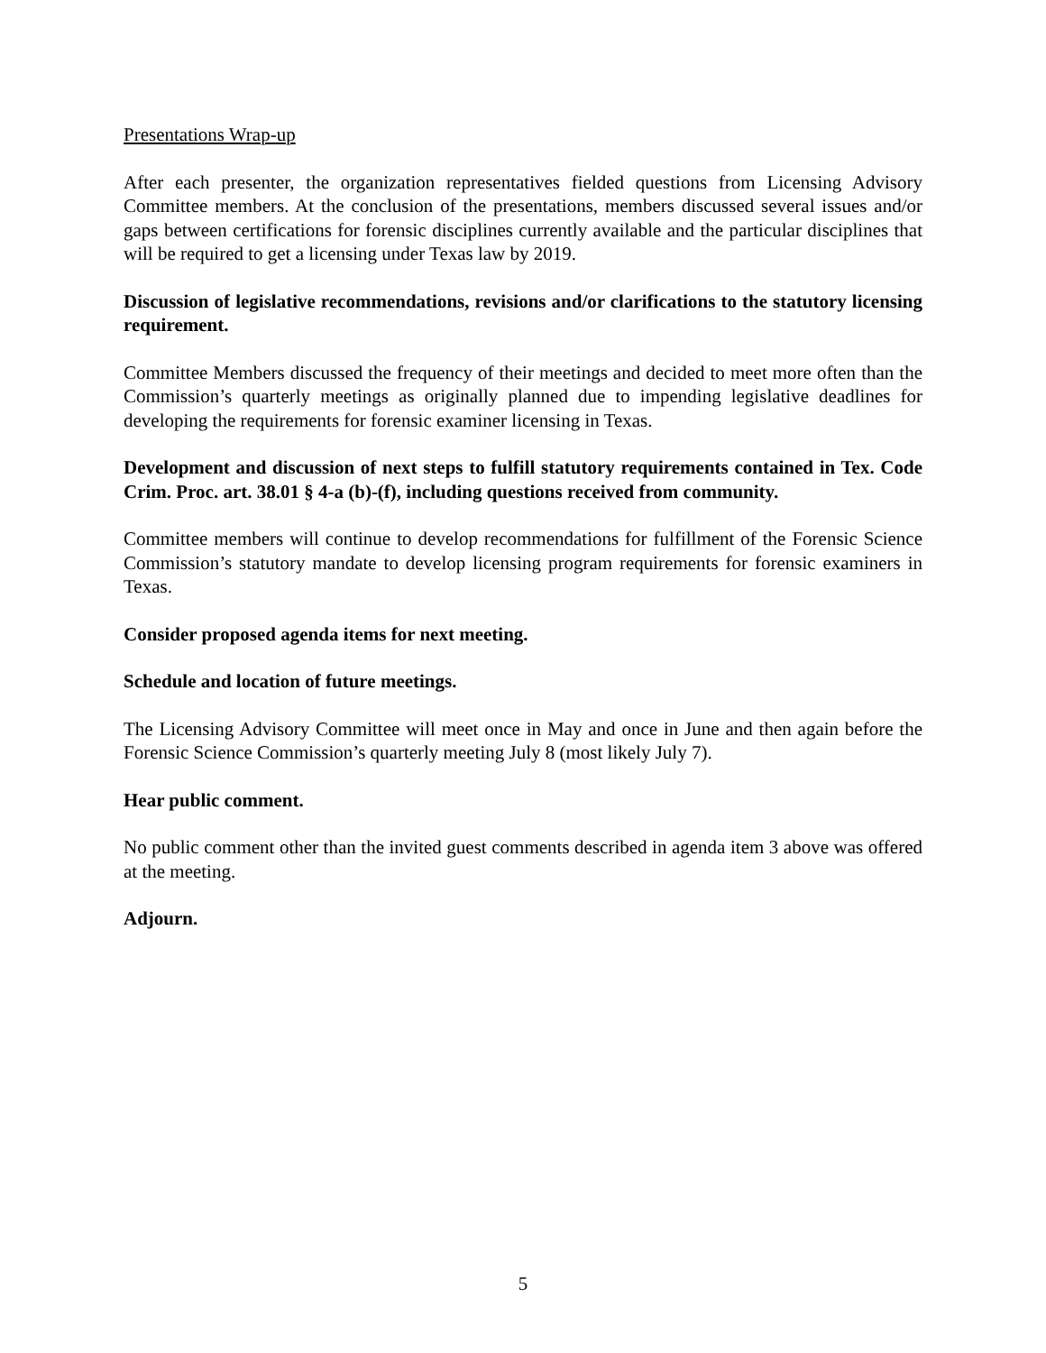Presentations Wrap-up
After each presenter, the organization representatives fielded questions from Licensing Advisory Committee members. At the conclusion of the presentations, members discussed several issues and/or gaps between certifications for forensic disciplines currently available and the particular disciplines that will be required to get a licensing under Texas law by 2019.
Discussion of legislative recommendations, revisions and/or clarifications to the statutory licensing requirement.
Committee Members discussed the frequency of their meetings and decided to meet more often than the Commission’s quarterly meetings as originally planned due to impending legislative deadlines for developing the requirements for forensic examiner licensing in Texas.
Development and discussion of next steps to fulfill statutory requirements contained in Tex. Code Crim. Proc. art. 38.01 § 4-a (b)-(f), including questions received from community.
Committee members will continue to develop recommendations for fulfillment of the Forensic Science Commission’s statutory mandate to develop licensing program requirements for forensic examiners in Texas.
Consider proposed agenda items for next meeting.
Schedule and location of future meetings.
The Licensing Advisory Committee will meet once in May and once in June and then again before the Forensic Science Commission’s quarterly meeting July 8 (most likely July 7).
Hear public comment.
No public comment other than the invited guest comments described in agenda item 3 above was offered at the meeting.
Adjourn.
5